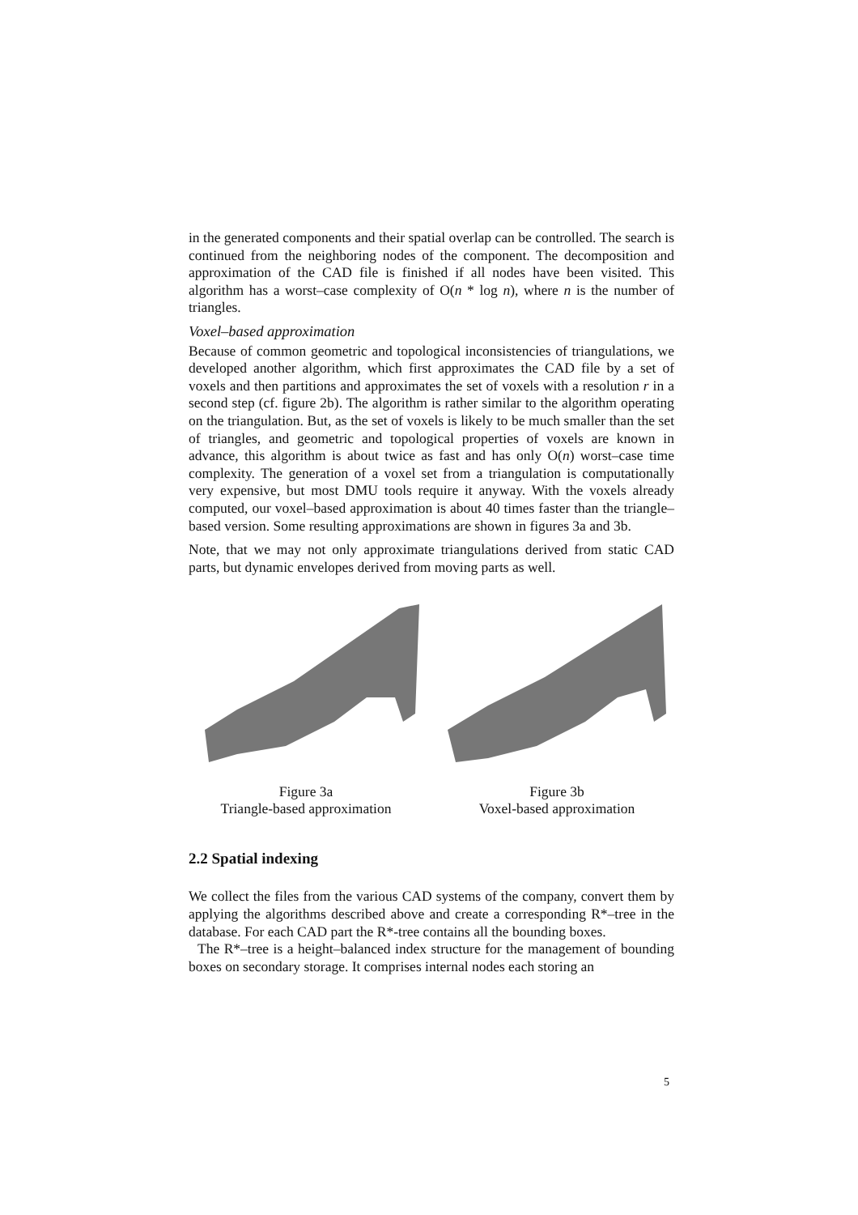in the generated components and their spatial overlap can be controlled. The search is continued from the neighboring nodes of the component. The decomposition and approximation of the CAD file is finished if all nodes have been visited. This algorithm has a worst–case complexity of O(n * log n), where n is the number of triangles.
Voxel–based approximation
Because of common geometric and topological inconsistencies of triangulations, we developed another algorithm, which first approximates the CAD file by a set of voxels and then partitions and approximates the set of voxels with a resolution r in a second step (cf. figure 2b). The algorithm is rather similar to the algorithm operating on the triangulation. But, as the set of voxels is likely to be much smaller than the set of triangles, and geometric and topological properties of voxels are known in advance, this algorithm is about twice as fast and has only O(n) worst–case time complexity. The generation of a voxel set from a triangulation is computationally very expensive, but most DMU tools require it anyway. With the voxels already computed, our voxel–based approximation is about 40 times faster than the triangle–based version. Some resulting approximations are shown in figures 3a and 3b.
Note, that we may not only approximate triangulations derived from static CAD parts, but dynamic envelopes derived from moving parts as well.
Figure 3a
Triangle-based approximation
Figure 3b
Voxel-based approximation
2.2 Spatial indexing
We collect the files from the various CAD systems of the company, convert them by applying the algorithms described above and create a corresponding R*–tree in the database. For each CAD part the R*-tree contains all the bounding boxes.
The R*–tree is a height–balanced index structure for the management of bounding boxes on secondary storage. It comprises internal nodes each storing an
5